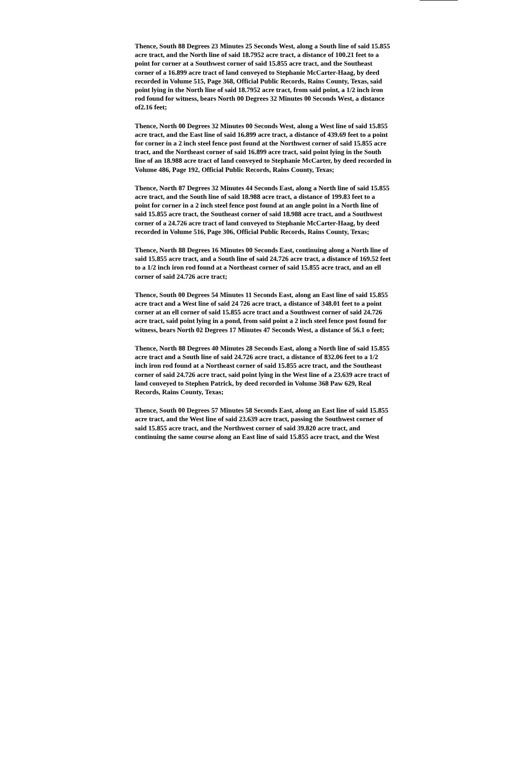Thence, South 88 Degrees 23 Minutes 25 Seconds West, along a South line of said 15.855 acre tract, and the North line of said 18.7952 acre tract, a distance of 100.21 feet to a point for corner at a Southwest corner of said 15.855 acre tract, and the Southeast corner of a 16.899 acre tract of land conveyed to Stephanie McCarter-Haag, by deed recorded in Volume 515, Page 368, Official Public Records, Rains County, Texas, said point lying in the North line of said 18.7952 acre tract, from said point, a 1/2 inch iron rod found for witness, bears North 00 Degrees 32 Minutes 00 Seconds West, a distance of2.16 feet;
Thence, North 00 Degrees 32 Minutes 00 Seconds West, along a West line of said 15.855 acre tract, and the East line of said 16.899 acre tract, a distance of 439.69 feet to a point for corner in a 2 inch steel fence post found at the Northwest corner of said 15.855 acre tract, and the Northeast corner of said 16.899 acre tract, said point lying in the South line of an 18.988 acre tract of land conveyed to Stephanie McCarter, by deed recorded in Volume 486, Page 192, Official Public Records, Rains County, Texas;
Thence, North 87 Degrees 32 Minutes 44 Seconds East, along a North line of said 15.855 acre tract, and the South line of said 18.988 acre tract, a distance of 199.83 feet to a point for corner in a 2 inch steel fence post found at an angle point in a North line of said 15.855 acre tract, the Southeast corner of said 18.988 acre tract, and a Southwest corner of a 24.726 acre tract of land conveyed to Stephanie McCarter-Haag, by deed recorded in Volume 516, Page 306, Official Public Records, Rains County, Texas;
Thence, North 88 Degrees 16 Minutes 00 Seconds East, continuing along a North line of said 15.855 acre tract, and a South line of said 24.726 acre tract, a distance of 169.52 feet to a 1/2 inch iron rod found at a Northeast corner of said 15.855 acre tract, and an ell corner of said 24.726 acre tract;
Thence, South 00 Degrees 54 Minutes 11 Seconds East, along an East line of said 15.855 acre tract and a West line of said 24 726 acre tract, a distance of 348.01 feet to a point corner at an ell corner of said 15.855 acre tract and a Southwest corner of said 24.726 acre tract, said point lying in a pond, from said point a 2 inch steel fence post found for witness, bears North 02 Degrees 17 Minutes 47 Seconds West, a distance of 56.1 o feet;
Thence, North 88 Degrees 40 Minutes 28 Seconds East, along a North line of said 15.855 acre tract and a South line of said 24.726 acre tract, a distance of 832.06 feet to a 1/2 inch iron rod found at a Northeast corner of said 15.855 acre tract, and the Southeast corner of said 24.726 acre tract, said point lying in the West line of a 23.639 acre tract of land conveyed to Stephen Patrick, by deed recorded in Volume 368 Paw 629, Real Records, Rains County, Texas;
Thence, South 00 Degrees 57 Minutes 58 Seconds East, along an East line of said 15.855 acre tract, and the West line of said 23.639 acre tract, passing the Southwest corner of said 15.855 acre tract, and the Northwest corner of said 39.820 acre tract, and continuing the same course along an East line of said 15.855 acre tract, and the West